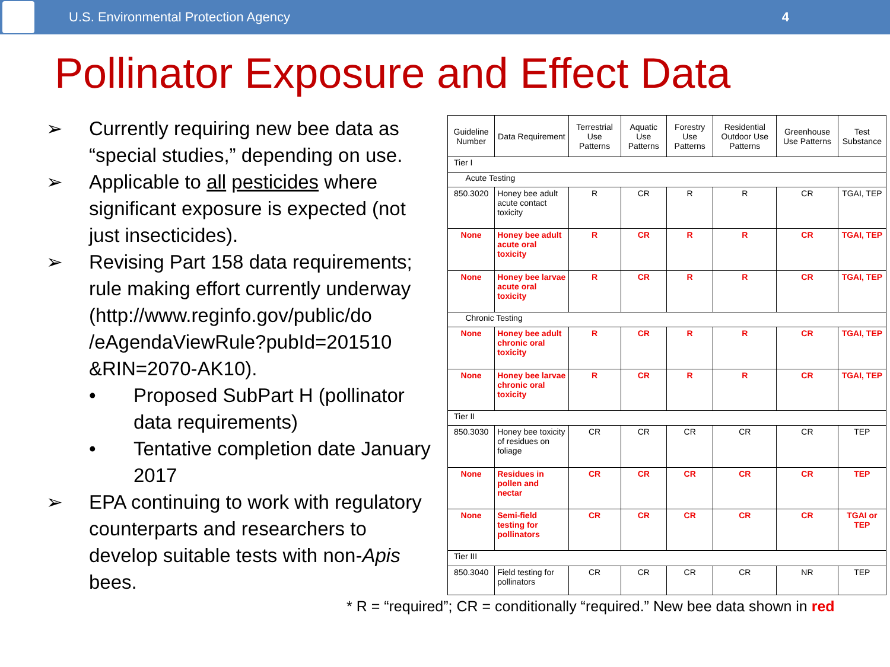U.S. Environmental Protection Agency
4
Pollinator Exposure and Effect Data
➢ Currently requiring new bee data as “special studies,” depending on use.
➢ Applicable to all pesticides where significant exposure is expected (not just insecticides).
➢ Revising Part 158 data requirements; rule making effort currently underway (http://www.reginfo.gov/public/do /eAgendaViewRule?pubId=201510 &RIN=2070-AK10).
• Proposed SubPart H (pollinator data requirements)
• Tentative completion date January 2017
➢ EPA continuing to work with regulatory counterparts and researchers to develop suitable tests with non-Apis bees.
| Guideline Number | Data Requirement | Terrestrial Use Patterns | Aquatic Use Patterns | Forestry Use Patterns | Residential Outdoor Use Patterns | Greenhouse Use Patterns | Test Substance |
| --- | --- | --- | --- | --- | --- | --- | --- |
| Tier I | | | | | | | |
| Acute Testing | | | | | | | |
| 850.3020 | Honey bee adult acute contact toxicity | R | CR | R | R | CR | TGAI, TEP |
| None | Honey bee adult acute oral toxicity | R | CR | R | R | CR | TGAI, TEP |
| None | Honey bee larvae acute oral toxicity | R | CR | R | R | CR | TGAI, TEP |
| Chronic Testing | | | | | | | |
| None | Honey bee adult chronic oral toxicity | R | CR | R | R | CR | TGAI, TEP |
| None | Honey bee larvae chronic oral toxicity | R | CR | R | R | CR | TGAI, TEP |
| Tier II | | | | | | | |
| 850.3030 | Honey bee toxicity of residues on foliage | CR | CR | CR | CR | CR | TEP |
| None | Residues in pollen and nectar | CR | CR | CR | CR | CR | TEP |
| None | Semi-field testing for pollinators | CR | CR | CR | CR | CR | TGAI or TEP |
| Tier III | | | | | | | |
| 850.3040 | Field testing for pollinators | CR | CR | CR | CR | NR | TEP |
* R = “required”; CR = conditionally “required.” New bee data shown in red